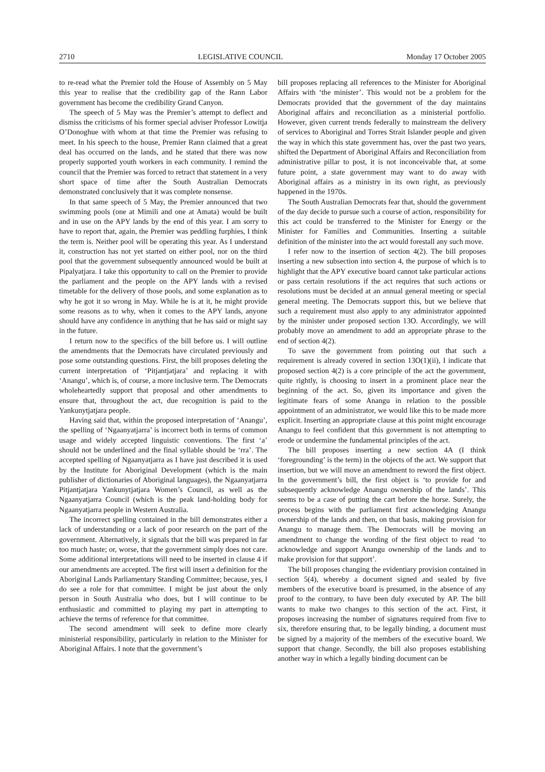2710 LEGISLATIVE COUNCIL Monday 17 October 2005
to re-read what the Premier told the House of Assembly on 5 May this year to realise that the credibility gap of the Rann Labor government has become the credibility Grand Canyon.
The speech of 5 May was the Premier’s attempt to deflect and dismiss the criticisms of his former special adviser Professor Lowitja O’Donoghue with whom at that time the Premier was refusing to meet. In his speech to the house, Premier Rann claimed that a great deal has occurred on the lands, and he stated that there was now properly supported youth workers in each community. I remind the council that the Premier was forced to retract that statement in a very short space of time after the South Australian Democrats demonstrated conclusively that it was complete nonsense.
In that same speech of 5 May, the Premier announced that two swimming pools (one at Mimili and one at Amata) would be built and in use on the APY lands by the end of this year. I am sorry to have to report that, again, the Premier was peddling furphies, I think the term is. Neither pool will be operating this year. As I understand it, construction has not yet started on either pool, nor on the third pool that the government subsequently announced would be built at Pipalyatjara. I take this opportunity to call on the Premier to provide the parliament and the people on the APY lands with a revised timetable for the delivery of those pools, and some explanation as to why he got it so wrong in May. While he is at it, he might provide some reasons as to why, when it comes to the APY lands, anyone should have any confidence in anything that he has said or might say in the future.
I return now to the specifics of the bill before us. I will outline the amendments that the Democrats have circulated previously and pose some outstanding questions. First, the bill proposes deleting the current interpretation of ‘Pitjantjatjara’ and replacing it with ‘Anangu’, which is, of course, a more inclusive term. The Democrats wholeheartedly support that proposal and other amendments to ensure that, throughout the act, due recognition is paid to the Yankunytjatjara people.
Having said that, within the proposed interpretation of ‘Anangu’, the spelling of ‘Ngaanyatjarra’ is incorrect both in terms of common usage and widely accepted linguistic conventions. The first ‘a’ should not be underlined and the final syllable should be ‘rra’. The accepted spelling of Ngaanyatjarra as I have just described it is used by the Institute for Aboriginal Development (which is the main publisher of dictionaries of Aboriginal languages), the Ngaanyatjarra Pitjantjatjara Yankunytjatjara Women’s Council, as well as the Ngaanyatjarra Council (which is the peak land-holding body for Ngaanyatjarra people in Western Australia.
The incorrect spelling contained in the bill demonstrates either a lack of understanding or a lack of poor research on the part of the government. Alternatively, it signals that the bill was prepared in far too much haste; or, worse, that the government simply does not care. Some additional interpretations will need to be inserted in clause 4 if our amendments are accepted. The first will insert a definition for the Aboriginal Lands Parliamentary Standing Committee; because, yes, I do see a role for that committee. I might be just about the only person in South Australia who does, but I will continue to be enthusiastic and committed to playing my part in attempting to achieve the terms of reference for that committee.
The second amendment will seek to define more clearly ministerial responsibility, particularly in relation to the Minister for Aboriginal Affairs. I note that the government’s
bill proposes replacing all references to the Minister for Aboriginal Affairs with ‘the minister’. This would not be a problem for the Democrats provided that the government of the day maintains Aboriginal affairs and reconciliation as a ministerial portfolio. However, given current trends federally to mainstream the delivery of services to Aboriginal and Torres Strait Islander people and given the way in which this state government has, over the past two years, shifted the Department of Aboriginal Affairs and Reconciliation from administrative pillar to post, it is not inconceivable that, at some future point, a state government may want to do away with Aboriginal affairs as a ministry in its own right, as previously happened in the 1970s.
The South Australian Democrats fear that, should the government of the day decide to pursue such a course of action, responsibility for this act could be transferred to the Minister for Energy or the Minister for Families and Communities. Inserting a suitable definition of the minister into the act would forestall any such move.
I refer now to the insertion of section 4(2). The bill proposes inserting a new subsection into section 4, the purpose of which is to highlight that the APY executive board cannot take particular actions or pass certain resolutions if the act requires that such actions or resolutions must be decided at an annual general meeting or special general meeting. The Democrats support this, but we believe that such a requirement must also apply to any administrator appointed by the minister under proposed section 13O. Accordingly, we will probably move an amendment to add an appropriate phrase to the end of section 4(2).
To save the government from pointing out that such a requirement is already covered in section 13O(1)(ii), I indicate that proposed section 4(2) is a core principle of the act the government, quite rightly, is choosing to insert in a prominent place near the beginning of the act. So, given its importance and given the legitimate fears of some Anangu in relation to the possible appointment of an administrator, we would like this to be made more explicit. Inserting an appropriate clause at this point might encourage Anangu to feel confident that this government is not attempting to erode or undermine the fundamental principles of the act.
The bill proposes inserting a new section 4A (I think ‘foregrounding’ is the term) in the objects of the act. We support that insertion, but we will move an amendment to reword the first object. In the government’s bill, the first object is ‘to provide for and subsequently acknowledge Anangu ownership of the lands’. This seems to be a case of putting the cart before the horse. Surely, the process begins with the parliament first acknowledging Anangu ownership of the lands and then, on that basis, making provision for Anangu to manage them. The Democrats will be moving an amendment to change the wording of the first object to read ‘to acknowledge and support Anangu ownership of the lands and to make provision for that support’.
The bill proposes changing the evidentiary provision contained in section 5(4), whereby a document signed and sealed by five members of the executive board is presumed, in the absence of any proof to the contrary, to have been duly executed by AP. The bill wants to make two changes to this section of the act. First, it proposes increasing the number of signatures required from five to six, therefore ensuring that, to be legally binding, a document must be signed by a majority of the members of the executive board. We support that change. Secondly, the bill also proposes establishing another way in which a legally binding document can be